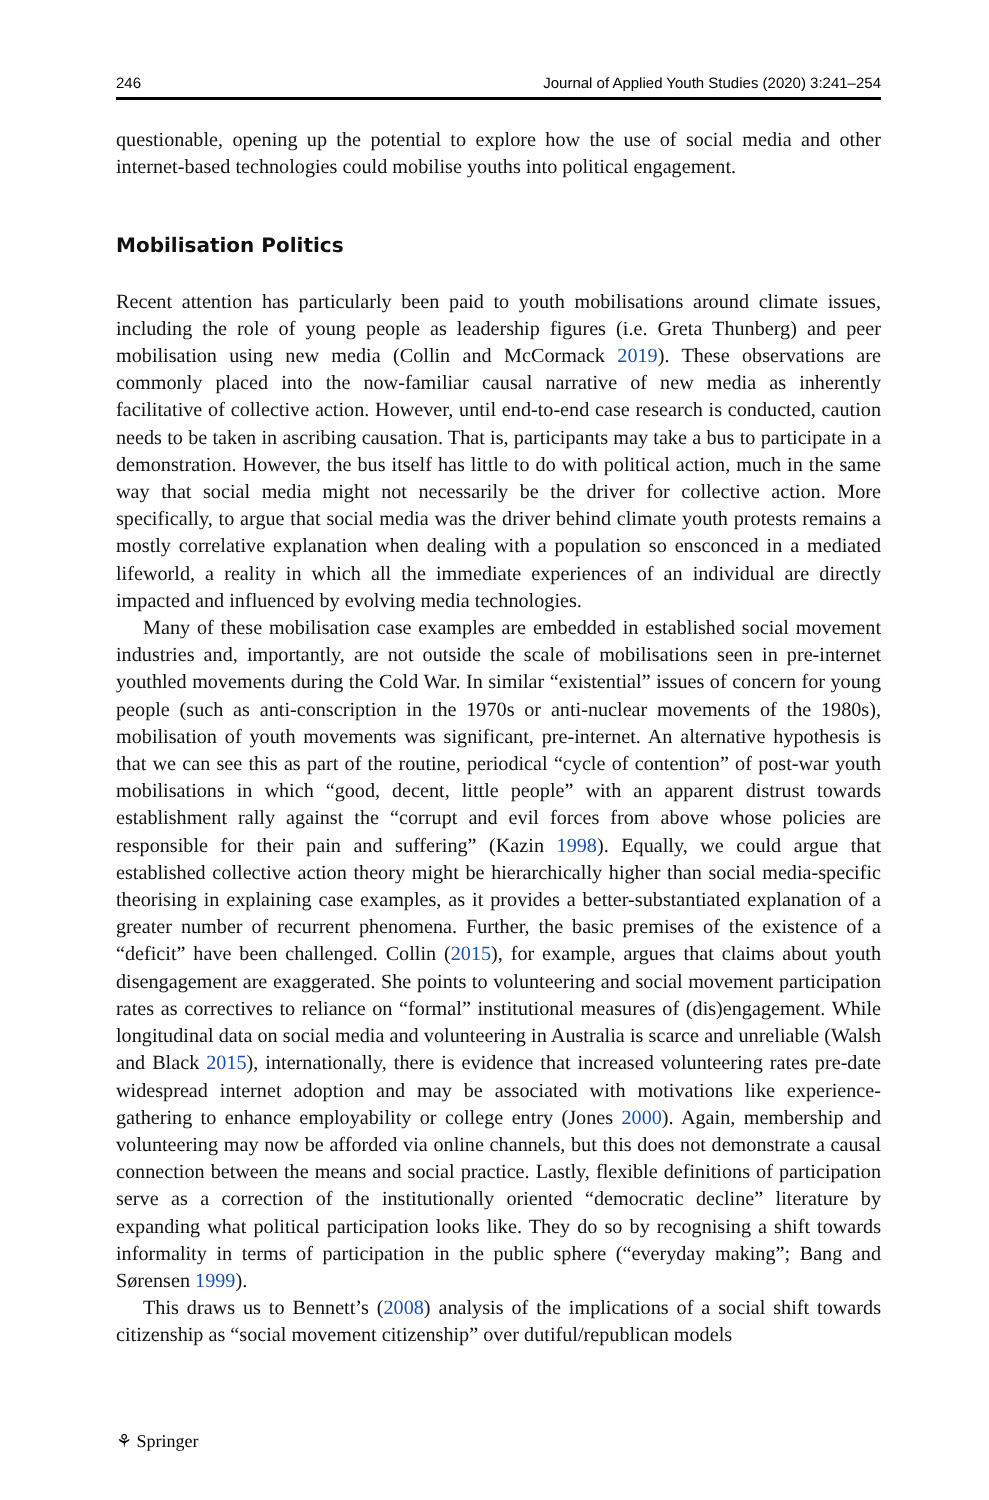246 Journal of Applied Youth Studies (2020) 3:241–254
questionable, opening up the potential to explore how the use of social media and other internet-based technologies could mobilise youths into political engagement.
Mobilisation Politics
Recent attention has particularly been paid to youth mobilisations around climate issues, including the role of young people as leadership figures (i.e. Greta Thunberg) and peer mobilisation using new media (Collin and McCormack 2019). These observations are commonly placed into the now-familiar causal narrative of new media as inherently facilitative of collective action. However, until end-to-end case research is conducted, caution needs to be taken in ascribing causation. That is, participants may take a bus to participate in a demonstration. However, the bus itself has little to do with political action, much in the same way that social media might not necessarily be the driver for collective action. More specifically, to argue that social media was the driver behind climate youth protests remains a mostly correlative explanation when dealing with a population so ensconced in a mediated lifeworld, a reality in which all the immediate experiences of an individual are directly impacted and influenced by evolving media technologies.
Many of these mobilisation case examples are embedded in established social movement industries and, importantly, are not outside the scale of mobilisations seen in pre-internet youthled movements during the Cold War. In similar “existential” issues of concern for young people (such as anti-conscription in the 1970s or anti-nuclear movements of the 1980s), mobilisation of youth movements was significant, pre-internet. An alternative hypothesis is that we can see this as part of the routine, periodical “cycle of contention” of post-war youth mobilisations in which “good, decent, little people” with an apparent distrust towards establishment rally against the “corrupt and evil forces from above whose policies are responsible for their pain and suffering” (Kazin 1998). Equally, we could argue that established collective action theory might be hierarchically higher than social media-specific theorising in explaining case examples, as it provides a better-substantiated explanation of a greater number of recurrent phenomena. Further, the basic premises of the existence of a “deficit” have been challenged. Collin (2015), for example, argues that claims about youth disengagement are exaggerated. She points to volunteering and social movement participation rates as correctives to reliance on “formal” institutional measures of (dis)engagement. While longitudinal data on social media and volunteering in Australia is scarce and unreliable (Walsh and Black 2015), internationally, there is evidence that increased volunteering rates pre-date widespread internet adoption and may be associated with motivations like experience-gathering to enhance employability or college entry (Jones 2000). Again, membership and volunteering may now be afforded via online channels, but this does not demonstrate a causal connection between the means and social practice. Lastly, flexible definitions of participation serve as a correction of the institutionally oriented “democratic decline” literature by expanding what political participation looks like. They do so by recognising a shift towards informality in terms of participation in the public sphere (“everyday making”; Bang and Sørensen 1999).
This draws us to Bennett’s (2008) analysis of the implications of a social shift towards citizenship as “social movement citizenship” over dutiful/republican models
⚘ Springer